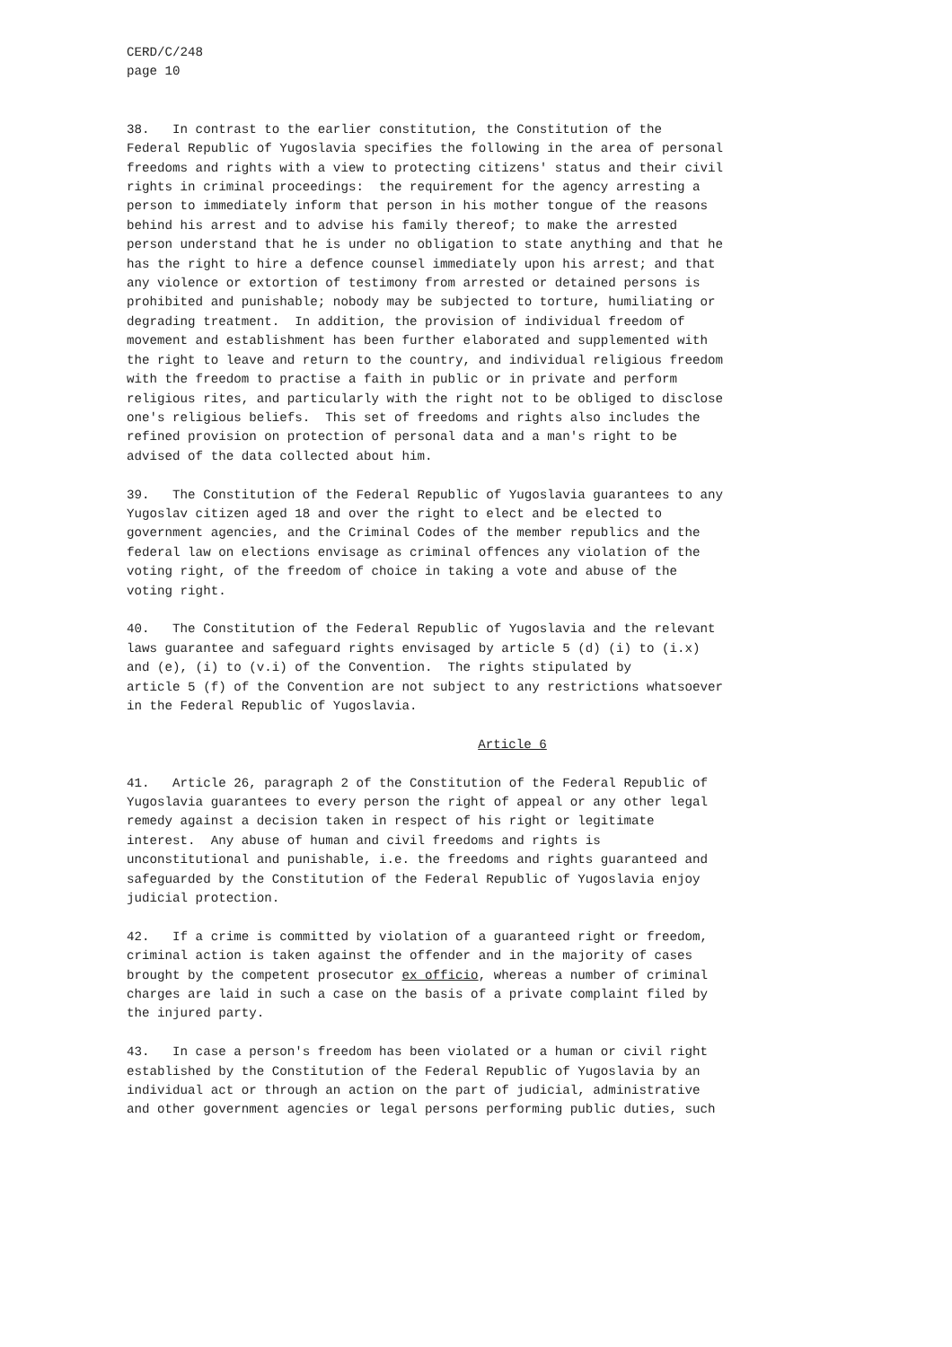CERD/C/248 page 10
38. In contrast to the earlier constitution, the Constitution of the Federal Republic of Yugoslavia specifies the following in the area of personal freedoms and rights with a view to protecting citizens' status and their civil rights in criminal proceedings: the requirement for the agency arresting a person to immediately inform that person in his mother tongue of the reasons behind his arrest and to advise his family thereof; to make the arrested person understand that he is under no obligation to state anything and that he has the right to hire a defence counsel immediately upon his arrest; and that any violence or extortion of testimony from arrested or detained persons is prohibited and punishable; nobody may be subjected to torture, humiliating or degrading treatment. In addition, the provision of individual freedom of movement and establishment has been further elaborated and supplemented with the right to leave and return to the country, and individual religious freedom with the freedom to practise a faith in public or in private and perform religious rites, and particularly with the right not to be obliged to disclose one's religious beliefs. This set of freedoms and rights also includes the refined provision on protection of personal data and a man's right to be advised of the data collected about him.
39. The Constitution of the Federal Republic of Yugoslavia guarantees to any Yugoslav citizen aged 18 and over the right to elect and be elected to government agencies, and the Criminal Codes of the member republics and the federal law on elections envisage as criminal offences any violation of the voting right, of the freedom of choice in taking a vote and abuse of the voting right.
40. The Constitution of the Federal Republic of Yugoslavia and the relevant laws guarantee and safeguard rights envisaged by article 5 (d) (i) to (i.x) and (e), (i) to (v.i) of the Convention. The rights stipulated by article 5 (f) of the Convention are not subject to any restrictions whatsoever in the Federal Republic of Yugoslavia.
Article 6
41. Article 26, paragraph 2 of the Constitution of the Federal Republic of Yugoslavia guarantees to every person the right of appeal or any other legal remedy against a decision taken in respect of his right or legitimate interest. Any abuse of human and civil freedoms and rights is unconstitutional and punishable, i.e. the freedoms and rights guaranteed and safeguarded by the Constitution of the Federal Republic of Yugoslavia enjoy judicial protection.
42. If a crime is committed by violation of a guaranteed right or freedom, criminal action is taken against the offender and in the majority of cases brought by the competent prosecutor ex officio, whereas a number of criminal charges are laid in such a case on the basis of a private complaint filed by the injured party.
43. In case a person's freedom has been violated or a human or civil right established by the Constitution of the Federal Republic of Yugoslavia by an individual act or through an action on the part of judicial, administrative and other government agencies or legal persons performing public duties, such